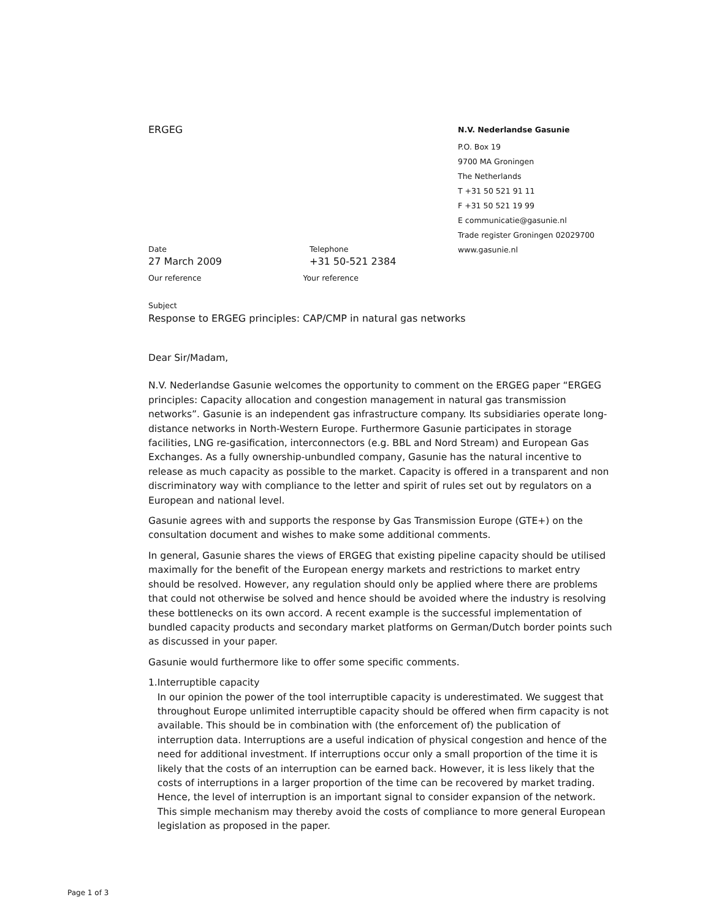ERGEG
Date
27 March 2009
Telephone
+31 50-521 2384
Our reference Your reference
N.V. Nederlandse Gasunie
P.O. Box 19
9700 MA Groningen
The Netherlands
T +31 50 521 91 11
F +31 50 521 19 99
E communicatie@gasunie.nl
Trade register Groningen 02029700
www.gasunie.nl
Subject
Response to ERGEG principles: CAP/CMP in natural gas networks
Dear Sir/Madam,
N.V. Nederlandse Gasunie welcomes the opportunity to comment on the ERGEG paper “ERGEG principles: Capacity allocation and congestion management in natural gas transmission networks”. Gasunie is an independent gas infrastructure company. Its subsidiaries operate long-distance networks in North-Western Europe. Furthermore Gasunie participates in storage facilities, LNG re-gasification, interconnectors (e.g. BBL and Nord Stream) and European Gas Exchanges. As a fully ownership-unbundled company, Gasunie has the natural incentive to release as much capacity as possible to the market. Capacity is offered in a transparent and non discriminatory way with compliance to the letter and spirit of rules set out by regulators on a European and national level.
Gasunie agrees with and supports the response by Gas Transmission Europe (GTE+) on the consultation document and wishes to make some additional comments.
In general, Gasunie shares the views of ERGEG that existing pipeline capacity should be utilised maximally for the benefit of the European energy markets and restrictions to market entry should be resolved. However, any regulation should only be applied where there are problems that could not otherwise be solved and hence should be avoided where the industry is resolving these bottlenecks on its own accord. A recent example is the successful implementation of bundled capacity products and secondary market platforms on German/Dutch border points such as discussed in your paper.
Gasunie would furthermore like to offer some specific comments.
1. Interruptible capacity
In our opinion the power of the tool interruptible capacity is underestimated. We suggest that throughout Europe unlimited interruptible capacity should be offered when firm capacity is not available. This should be in combination with (the enforcement of) the publication of interruption data. Interruptions are a useful indication of physical congestion and hence of the need for additional investment. If interruptions occur only a small proportion of the time it is likely that the costs of an interruption can be earned back. However, it is less likely that the costs of interruptions in a larger proportion of the time can be recovered by market trading. Hence, the level of interruption is an important signal to consider expansion of the network. This simple mechanism may thereby avoid the costs of compliance to more general European legislation as proposed in the paper.
Page 1 of 3